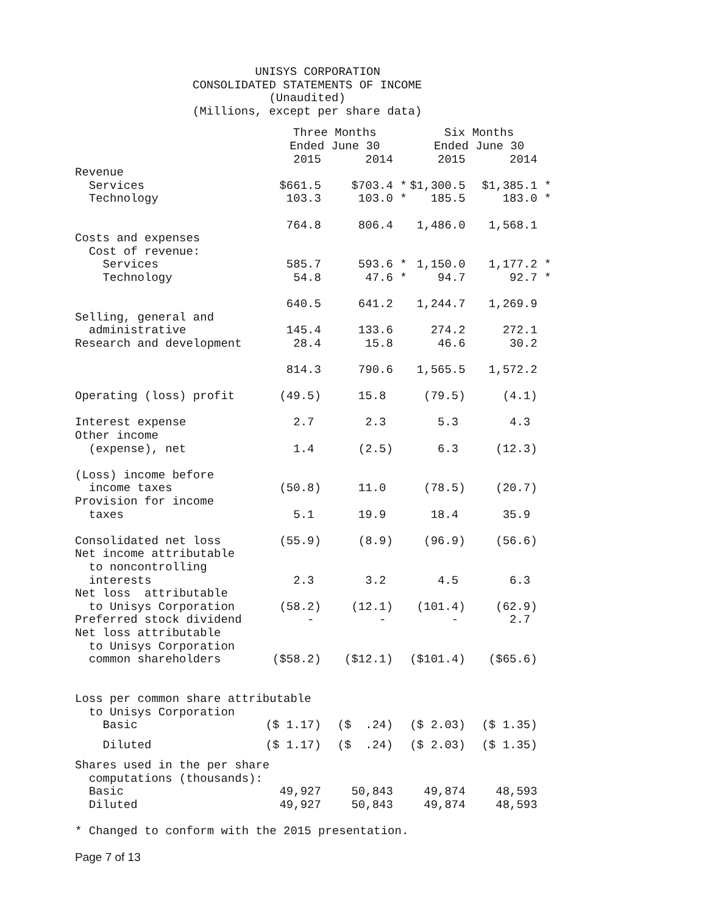UNISYS CORPORATION CONSOLIDATED STATEMENTS OF INCOME (Unaudited) (Millions, except per share data)
| | Three Months Ended June 30 | | | | Six Months Ended June 30 | | | |
| | 2015 | | 2014 | | 2015 | | 2014 | |
| Revenue | | | | | | | | |
| Services | $661.5 | | $703.4 | * | $1,300.5 | | $1,385.1 | * |
| Technology | 103.3 | | 103.0 | * | 185.5 | | 183.0 | * |
| | 764.8 | | 806.4 | | 1,486.0 | | 1,568.1 | |
| Costs and expenses | | | | | | | | |
| Cost of revenue: | | | | | | | | |
| Services | 585.7 | | 593.6 | * | 1,150.0 | | 1,177.2 | * |
| Technology | 54.8 | | 47.6 | * | 94.7 | | 92.7 | * |
| | 640.5 | | 641.2 | | 1,244.7 | | 1,269.9 | |
| Selling, general and | | | | | | | | |
| administrative | 145.4 | | 133.6 | | 274.2 | | 272.1 | |
| Research and development | 28.4 | | 15.8 | | 46.6 | | 30.2 | |
| | 814.3 | | 790.6 | | 1,565.5 | | 1,572.2 | |
| Operating (loss) profit | (49.5) | | 15.8 | | (79.5) | | (4.1) | |
| Interest expense | 2.7 | | 2.3 | | 5.3 | | 4.3 | |
| Other income | | | | | | | | |
| (expense), net | 1.4 | | (2.5) | | 6.3 | | (12.3) | |
| (Loss) income before | | | | | | | | |
| income taxes | (50.8) | | 11.0 | | (78.5) | | (20.7) | |
| Provision for income | | | | | | | | |
| taxes | 5.1 | | 19.9 | | 18.4 | | 35.9 | |
| Consolidated net loss | (55.9) | | (8.9) | | (96.9) | | (56.6) | |
| Net income attributable | | | | | | | | |
| to noncontrolling | | | | | | | | |
| interests | 2.3 | | 3.2 | | 4.5 | | 6.3 | |
| Net loss attributable | | | | | | | | |
| to Unisys Corporation | (58.2) | | (12.1) | | (101.4) | | (62.9) | |
| Preferred stock dividend | - | | - | | - | | 2.7 | |
| Net loss attributable | | | | | | | | |
| to Unisys Corporation | | | | | | | | |
| common shareholders | ($58.2) | | ($12.1) | | ($101.4) | | ($65.6) | |
| Loss per common share attributable | | | | | | | | |
| to Unisys Corporation | | | | | | | | |
| Basic | ($ 1.17) | | ($ .24) | | ($ 2.03) | | ($ 1.35) | |
| Diluted | ($ 1.17) | | ($ .24) | | ($ 2.03) | | ($ 1.35) | |
| Shares used in the per share | | | | | | | | |
| computations (thousands): | | | | | | | | |
| Basic | 49,927 | | 50,843 | | 49,874 | | 48,593 | |
| Diluted | 49,927 | | 50,843 | | 49,874 | | 48,593 | |
* Changed to conform with the 2015 presentation.
Page 7 of 13